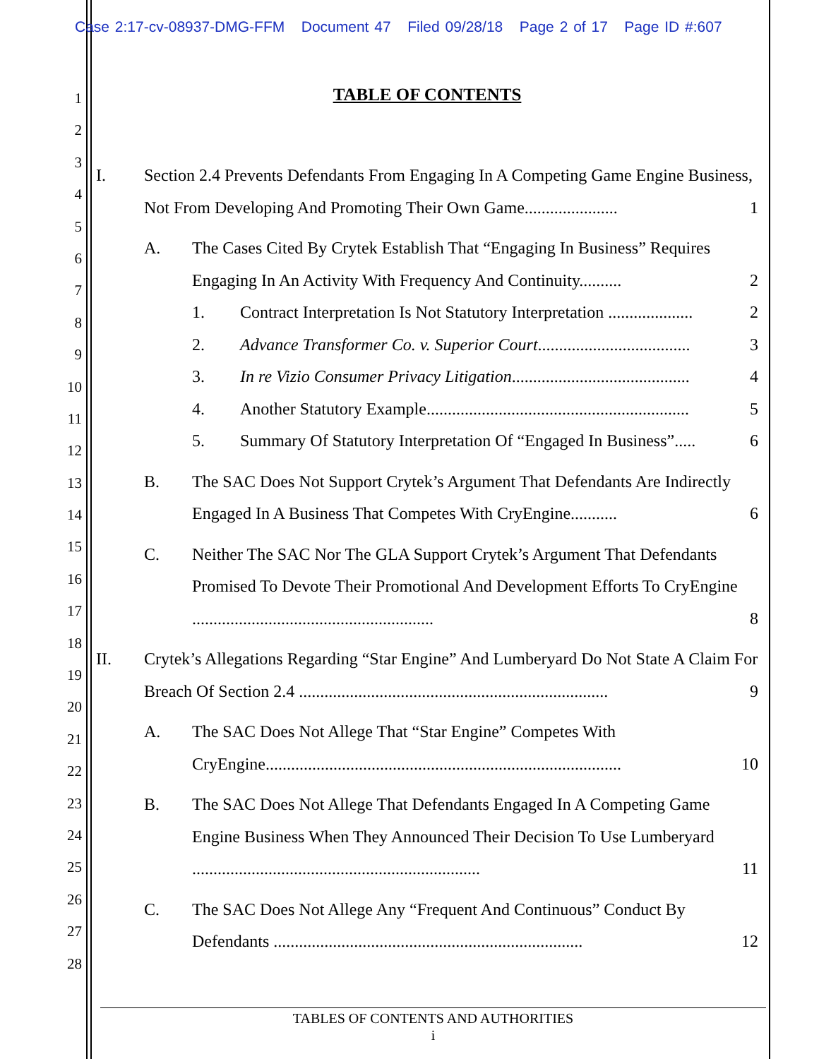Case 2:17-cv-08937-DMG-FFM Document 47 Filed 09/28/18 Page 2 of 17 Page ID #:607
1
2
3
4
5
6
7
8
9
10
11
12
13
14
15
16
17
18
19
20
21
22
23
24
25
26
27
28
TABLE OF CONTENTS
I. Section 2.4 Prevents Defendants From Engaging In A Competing Game Engine Business, Not From Developing And Promoting Their Own Game...................... 1
A. The Cases Cited By Crytek Establish That “Engaging In Business” Requires Engaging In An Activity With Frequency And Continuity.......... 2
1. Contract Interpretation Is Not Statutory Interpretation .................... 2
2. Advance Transformer Co. v. Superior Court.................................... 3
3. In re Vizio Consumer Privacy Litigation.......................................... 4
4. Another Statutory Example.............................................................. 5
5. Summary Of Statutory Interpretation Of “Engaged In Business”..... 6
B. The SAC Does Not Support Crytek’s Argument That Defendants Are Indirectly Engaged In A Business That Competes With CryEngine........... 6
C. Neither The SAC Nor The GLA Support Crytek’s Argument That Defendants Promised To Devote Their Promotional And Development Efforts To CryEngine ......................................................... 8
II. Crytek’s Allegations Regarding “Star Engine” And Lumberyard Do Not State A Claim For Breach Of Section 2.4 ......................................................................... 9
A. The SAC Does Not Allege That “Star Engine” Competes With CryEngine.................................................................................... 10
B. The SAC Does Not Allege That Defendants Engaged In A Competing Game Engine Business When They Announced Their Decision To Use Lumberyard .................................................................... 11
C. The SAC Does Not Allege Any “Frequent And Continuous” Conduct By Defendants ......................................................................... 12
TABLES OF CONTENTS AND AUTHORITIES
i